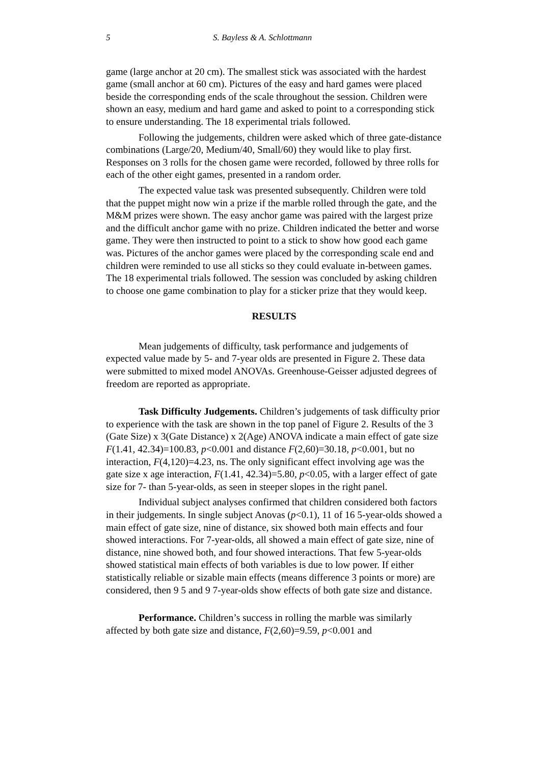5 S. Bayless & A. Schlottmann
game (large anchor at 20 cm). The smallest stick was associated with the hardest game (small anchor at 60 cm). Pictures of the easy and hard games were placed beside the corresponding ends of the scale throughout the session. Children were shown an easy, medium and hard game and asked to point to a corresponding stick to ensure understanding. The 18 experimental trials followed.
Following the judgements, children were asked which of three gate-distance combinations (Large/20, Medium/40, Small/60) they would like to play first. Responses on 3 rolls for the chosen game were recorded, followed by three rolls for each of the other eight games, presented in a random order.
The expected value task was presented subsequently. Children were told that the puppet might now win a prize if the marble rolled through the gate, and the M&M prizes were shown. The easy anchor game was paired with the largest prize and the difficult anchor game with no prize. Children indicated the better and worse game. They were then instructed to point to a stick to show how good each game was. Pictures of the anchor games were placed by the corresponding scale end and children were reminded to use all sticks so they could evaluate in-between games. The 18 experimental trials followed. The session was concluded by asking children to choose one game combination to play for a sticker prize that they would keep.
RESULTS
Mean judgements of difficulty, task performance and judgements of expected value made by 5- and 7-year olds are presented in Figure 2. These data were submitted to mixed model ANOVAs. Greenhouse-Geisser adjusted degrees of freedom are reported as appropriate.
Task Difficulty Judgements. Children’s judgements of task difficulty prior to experience with the task are shown in the top panel of Figure 2. Results of the 3 (Gate Size) x 3(Gate Distance) x 2(Age) ANOVA indicate a main effect of gate size F(1.41, 42.34)=100.83, p<0.001 and distance F(2,60)=30.18, p<0.001, but no interaction, F(4,120)=4.23, ns. The only significant effect involving age was the gate size x age interaction, F(1.41, 42.34)=5.80, p<0.05, with a larger effect of gate size for 7- than 5-year-olds, as seen in steeper slopes in the right panel.
Individual subject analyses confirmed that children considered both factors in their judgements. In single subject Anovas (p<0.1), 11 of 16 5-year-olds showed a main effect of gate size, nine of distance, six showed both main effects and four showed interactions. For 7-year-olds, all showed a main effect of gate size, nine of distance, nine showed both, and four showed interactions. That few 5-year-olds showed statistical main effects of both variables is due to low power. If either statistically reliable or sizable main effects (means difference 3 points or more) are considered, then 9 5 and 9 7-year-olds show effects of both gate size and distance.
Performance. Children’s success in rolling the marble was similarly affected by both gate size and distance, F(2,60)=9.59, p<0.001 and